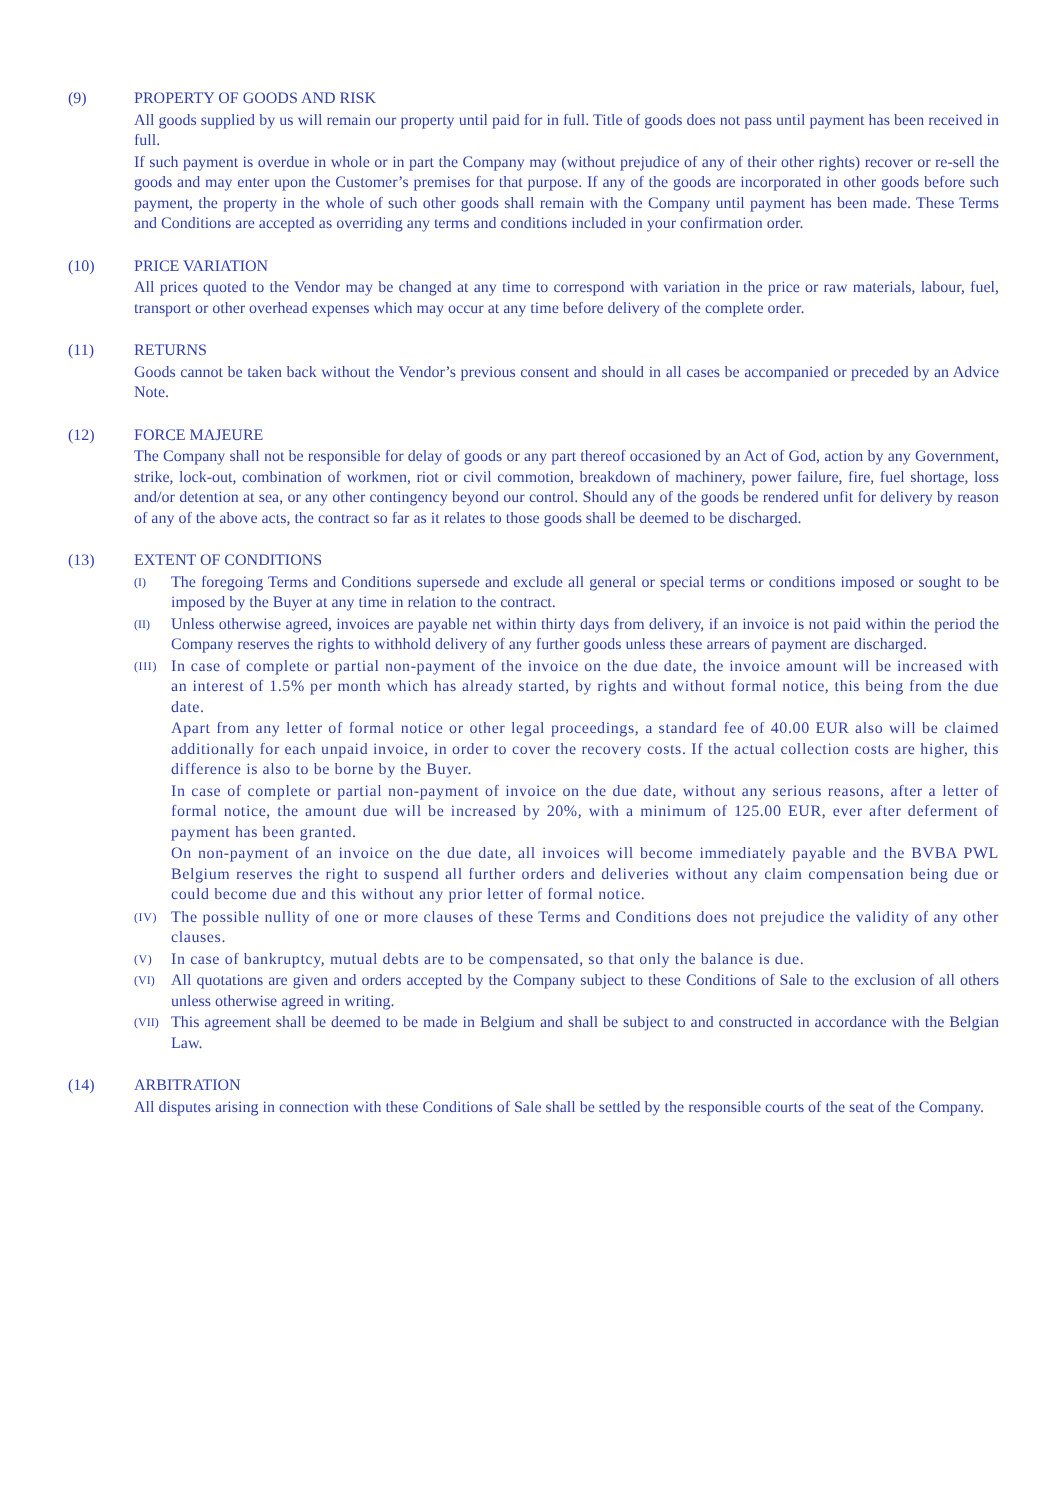(9) PROPERTY OF GOODS AND RISK
All goods supplied by us will remain our property until paid for in full. Title of goods does not pass until payment has been received in full.
If such payment is overdue in whole or in part the Company may (without prejudice of any of their other rights) recover or re-sell the goods and may enter upon the Customer’s premises for that purpose. If any of the goods are incorporated in other goods before such payment, the property in the whole of such other goods shall remain with the Company until payment has been made. These Terms and Conditions are accepted as overriding any terms and conditions included in your confirmation order.
(10) PRICE VARIATION
All prices quoted to the Vendor may be changed at any time to correspond with variation in the price or raw materials, labour, fuel, transport or other overhead expenses which may occur at any time before delivery of the complete order.
(11) RETURNS
Goods cannot be taken back without the Vendor’s previous consent and should in all cases be accompanied or preceded by an Advice Note.
(12) FORCE MAJEURE
The Company shall not be responsible for delay of goods or any part thereof occasioned by an Act of God, action by any Government, strike, lock-out, combination of workmen, riot or civil commotion, breakdown of machinery, power failure, fire, fuel shortage, loss and/or detention at sea, or any other contingency beyond our control. Should any of the goods be rendered unfit for delivery by reason of any of the above acts, the contract so far as it relates to those goods shall be deemed to be discharged.
(13) EXTENT OF CONDITIONS
(I)
The foregoing Terms and Conditions supersede and exclude all general or special terms or conditions imposed or sought to be imposed by the Buyer at any time in relation to the contract.
(II)
Unless otherwise agreed, invoices are payable net within thirty days from delivery, if an invoice is not paid within the period the Company reserves the rights to withhold delivery of any further goods unless these arrears of payment are discharged.
(III)
In case of complete or partial non-payment of the invoice on the due date, the invoice amount will be increased with an interest of 1.5% per month which has already started, by rights and without formal notice, this being from the due date.
Apart from any letter of formal notice or other legal proceedings, a standard fee of 40.00 EUR also will be claimed additionally for each unpaid invoice, in order to cover the recovery costs. If the actual collection costs are higher, this difference is also to be borne by the Buyer.
In case of complete or partial non-payment of invoice on the due date, without any serious reasons, after a letter of formal notice, the amount due will be increased by 20%, with a minimum of 125.00 EUR, ever after deferment of payment has been granted.
On non-payment of an invoice on the due date, all invoices will become immediately payable and the BVBA PWL Belgium reserves the right to suspend all further orders and deliveries without any claim compensation being due or could become due and this without any prior letter of formal notice.
(IV)
The possible nullity of one or more clauses of these Terms and Conditions does not prejudice the validity of any other clauses.
(V)
In case of bankruptcy, mutual debts are to be compensated, so that only the balance is due.
(VI)
All quotations are given and orders accepted by the Company subject to these Conditions of Sale to the exclusion of all others unless otherwise agreed in writing.
(VII)
This agreement shall be deemed to be made in Belgium and shall be subject to and constructed in accordance with the Belgian Law.
(14) ARBITRATION
All disputes arising in connection with these Conditions of Sale shall be settled by the responsible courts of the seat of the Company.